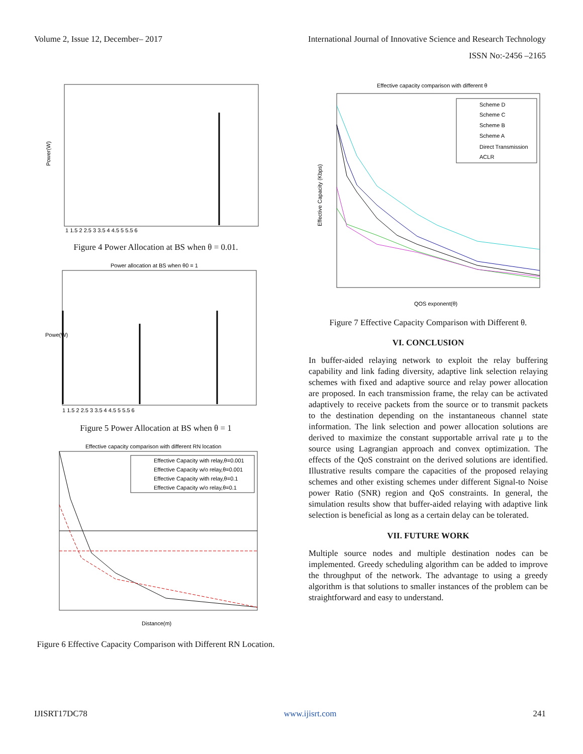Volume 2, Issue 12, December– 2017 International Journal of Innovative Science and Research Technology
ISSN No:-2456 –2165
Power(W)
1 1.5 2 2.5 3 3.5 4 4.5 5 5.5 6
Figure 4 Power Allocation at BS when θ = 0.01.
Power allocation at BS when θ0 = 1
Powe(W)
1 1.5 2 2.5 3 3.5 4 4.5 5 5.5 6
Figure 5 Power Allocation at BS when θ = 1
Effective capacity comparison with different RN location
Effective Capacity with relay,θ=0.001
Effective Capacity w/o relay,θ=0.001
Effective Capacity with relay,θ=0.1
Effective Capacity w/o relay,θ=0.1
Distance(m)
Figure 6 Effective Capacity Comparison with Different RN Location.
Effective capacity comparison with different θ
Scheme D
Scheme C
Scheme B
Scheme A
Direct Transmission
ACLR
Effective Capacity (Kbps)
QOS exponent(θ)
Figure 7 Effective Capacity Comparison with Different θ.
VI. CONCLUSION
In buffer-aided relaying network to exploit the relay buffering capability and link fading diversity, adaptive link selection relaying schemes with fixed and adaptive source and relay power allocation are proposed. In each transmission frame, the relay can be activated adaptively to receive packets from the source or to transmit packets to the destination depending on the instantaneous channel state information. The link selection and power allocation solutions are derived to maximize the constant supportable arrival rate μ to the source using Lagrangian approach and convex optimization. The effects of the QoS constraint on the derived solutions are identified. Illustrative results compare the capacities of the proposed relaying schemes and other existing schemes under different Signal-to Noise power Ratio (SNR) region and QoS constraints. In general, the simulation results show that buffer-aided relaying with adaptive link selection is beneficial as long as a certain delay can be tolerated.
VII. FUTURE WORK
Multiple source nodes and multiple destination nodes can be implemented. Greedy scheduling algorithm can be added to improve the throughput of the network. The advantage to using a greedy algorithm is that solutions to smaller instances of the problem can be straightforward and easy to understand.
IJISRT17DC78 www.ijisrt.com 241